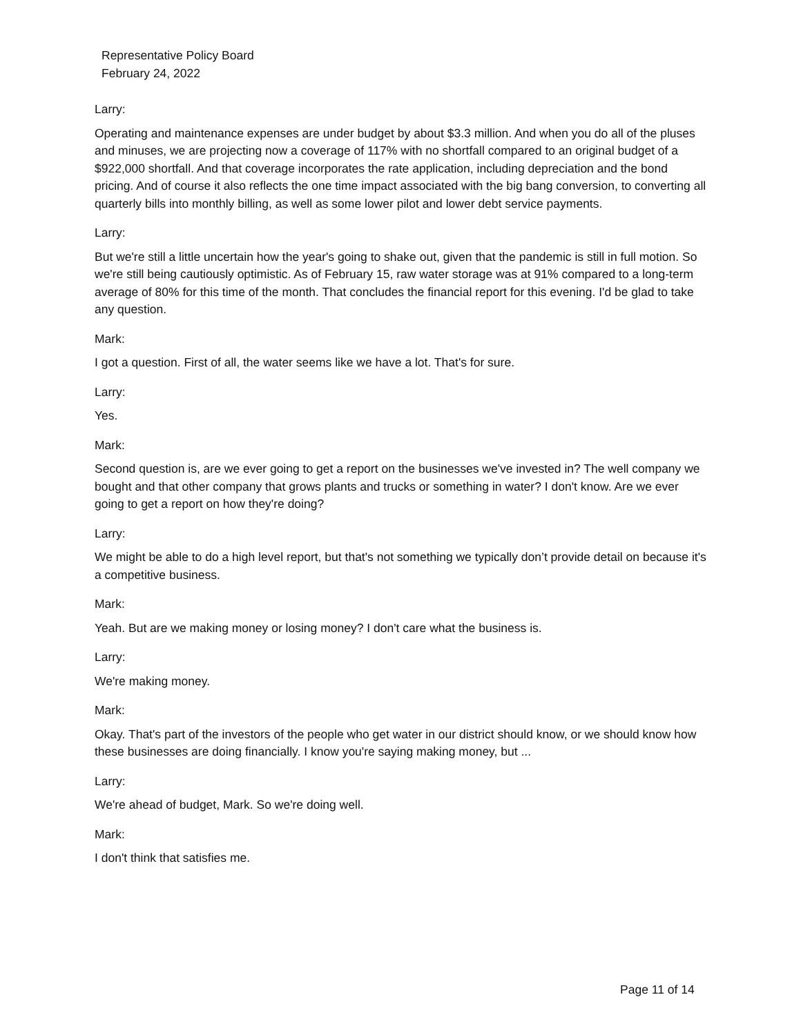Representative Policy Board
February 24, 2022
Larry:
Operating and maintenance expenses are under budget by about $3.3 million. And when you do all of the pluses and minuses, we are projecting now a coverage of 117% with no shortfall compared to an original budget of a $922,000 shortfall. And that coverage incorporates the rate application, including depreciation and the bond pricing. And of course it also reflects the one time impact associated with the big bang conversion, to converting all quarterly bills into monthly billing, as well as some lower pilot and lower debt service payments.
Larry:
But we're still a little uncertain how the year's going to shake out, given that the pandemic is still in full motion. So we're still being cautiously optimistic. As of February 15, raw water storage was at 91% compared to a long-term average of 80% for this time of the month. That concludes the financial report for this evening. I'd be glad to take any question.
Mark:
I got a question. First of all, the water seems like we have a lot. That's for sure.
Larry:
Yes.
Mark:
Second question is, are we ever going to get a report on the businesses we've invested in? The well company we bought and that other company that grows plants and trucks or something in water? I don't know. Are we ever going to get a report on how they're doing?
Larry:
We might be able to do a high level report, but that's not something we typically don’t provide detail on because it's a competitive business.
Mark:
Yeah. But are we making money or losing money? I don't care what the business is.
Larry:
We're making money.
Mark:
Okay. That's part of the investors of the people who get water in our district should know, or we should know how these businesses are doing financially. I know you're saying making money, but ...
Larry:
We're ahead of budget, Mark. So we're doing well.
Mark:
I don't think that satisfies me.
Page 11 of 14